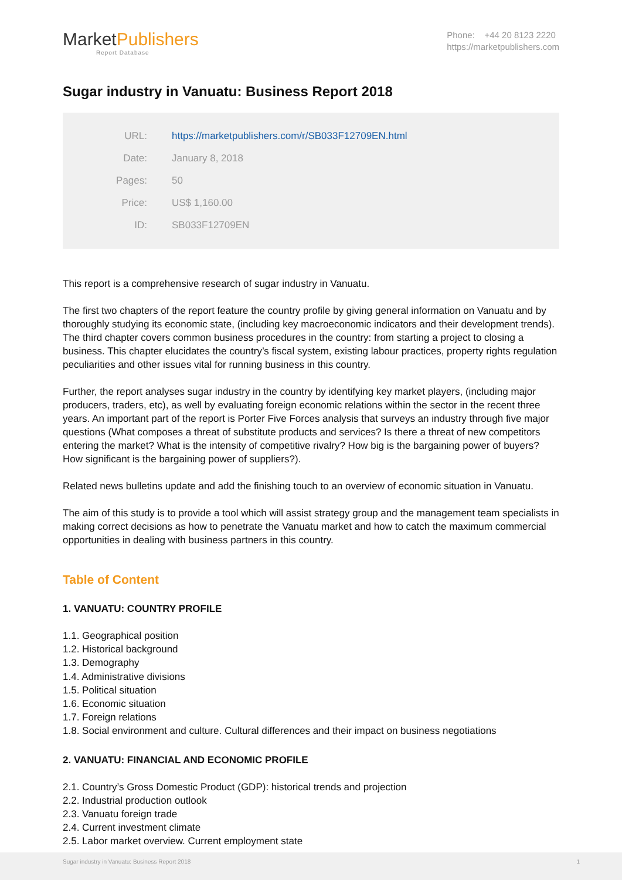MarketPublishers
Report Database
Phone: +44 20 8123 2220
https://marketpublishers.com
Sugar industry in Vanuatu: Business Report 2018
| URL: | https://marketpublishers.com/r/SB033F12709EN.html |
| Date: | January 8, 2018 |
| Pages: | 50 |
| Price: | US$ 1,160.00 |
| ID: | SB033F12709EN |
This report is a comprehensive research of sugar industry in Vanuatu.
The first two chapters of the report feature the country profile by giving general information on Vanuatu and by thoroughly studying its economic state, (including key macroeconomic indicators and their development trends). The third chapter covers common business procedures in the country: from starting a project to closing a business. This chapter elucidates the country’s fiscal system, existing labour practices, property rights regulation peculiarities and other issues vital for running business in this country.
Further, the report analyses sugar industry in the country by identifying key market players, (including major producers, traders, etc), as well by evaluating foreign economic relations within the sector in the recent three years. An important part of the report is Porter Five Forces analysis that surveys an industry through five major questions (What composes a threat of substitute products and services? Is there a threat of new competitors entering the market? What is the intensity of competitive rivalry? How big is the bargaining power of buyers? How significant is the bargaining power of suppliers?).
Related news bulletins update and add the finishing touch to an overview of economic situation in Vanuatu.
The aim of this study is to provide a tool which will assist strategy group and the management team specialists in making correct decisions as how to penetrate the Vanuatu market and how to catch the maximum commercial opportunities in dealing with business partners in this country.
Table of Content
1. VANUATU: COUNTRY PROFILE
1.1. Geographical position
1.2. Historical background
1.3. Demography
1.4. Administrative divisions
1.5. Political situation
1.6. Economic situation
1.7. Foreign relations
1.8. Social environment and culture. Cultural differences and their impact on business negotiations
2. VANUATU: FINANCIAL AND ECONOMIC PROFILE
2.1. Country’s Gross Domestic Product (GDP): historical trends and projection
2.2. Industrial production outlook
2.3. Vanuatu foreign trade
2.4. Current investment climate
2.5. Labor market overview. Current employment state
Sugar industry in Vanuatu: Business Report 2018 1